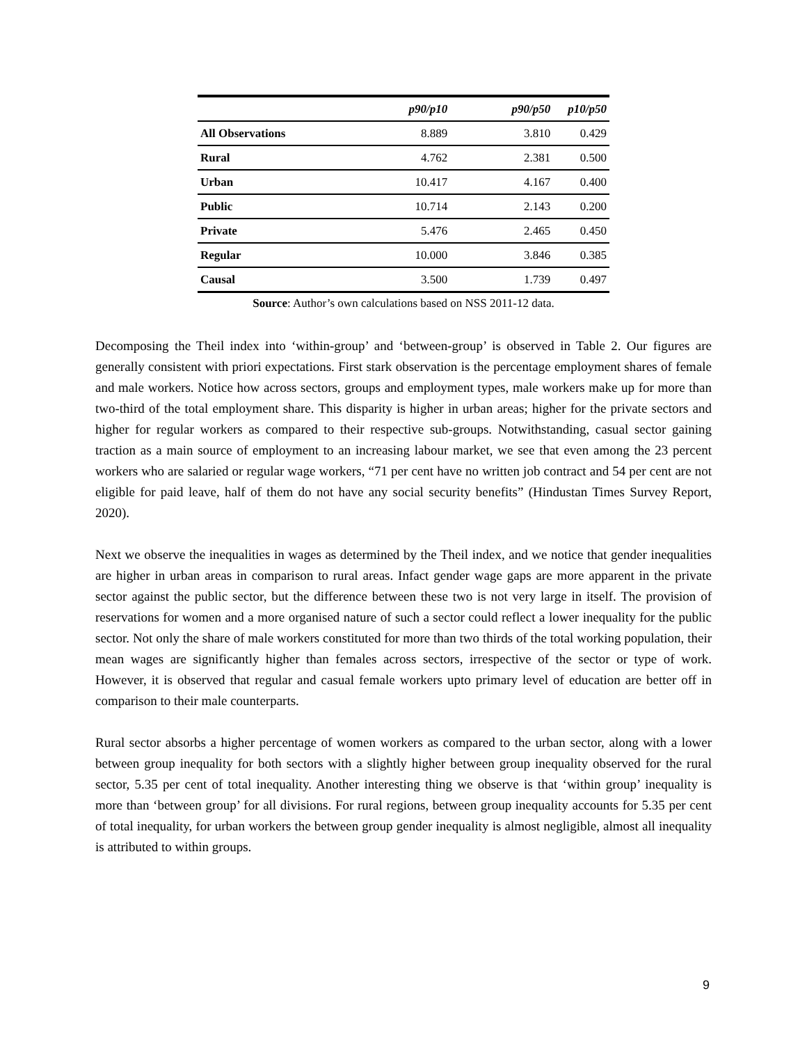| | p90/p10 | p90/p50 | p10/p50 |
| --- | --- | --- | --- |
| All Observations | 8.889 | 3.810 | 0.429 |
| Rural | 4.762 | 2.381 | 0.500 |
| Urban | 10.417 | 4.167 | 0.400 |
| Public | 10.714 | 2.143 | 0.200 |
| Private | 5.476 | 2.465 | 0.450 |
| Regular | 10.000 | 3.846 | 0.385 |
| Causal | 3.500 | 1.739 | 0.497 |
Source: Author’s own calculations based on NSS 2011-12 data.
Decomposing the Theil index into ‘within-group’ and ‘between-group’ is observed in Table 2. Our figures are generally consistent with priori expectations. First stark observation is the percentage employment shares of female and male workers. Notice how across sectors, groups and employment types, male workers make up for more than two-third of the total employment share. This disparity is higher in urban areas; higher for the private sectors and higher for regular workers as compared to their respective sub-groups. Notwithstanding, casual sector gaining traction as a main source of employment to an increasing labour market, we see that even among the 23 percent workers who are salaried or regular wage workers, “71 per cent have no written job contract and 54 per cent are not eligible for paid leave, half of them do not have any social security benefits” (Hindustan Times Survey Report, 2020).
Next we observe the inequalities in wages as determined by the Theil index, and we notice that gender inequalities are higher in urban areas in comparison to rural areas. Infact gender wage gaps are more apparent in the private sector against the public sector, but the difference between these two is not very large in itself. The provision of reservations for women and a more organised nature of such a sector could reflect a lower inequality for the public sector. Not only the share of male workers constituted for more than two thirds of the total working population, their mean wages are significantly higher than females across sectors, irrespective of the sector or type of work. However, it is observed that regular and casual female workers upto primary level of education are better off in comparison to their male counterparts.
Rural sector absorbs a higher percentage of women workers as compared to the urban sector, along with a lower between group inequality for both sectors with a slightly higher between group inequality observed for the rural sector, 5.35 per cent of total inequality. Another interesting thing we observe is that ‘within group’ inequality is more than ‘between group’ for all divisions. For rural regions, between group inequality accounts for 5.35 per cent of total inequality, for urban workers the between group gender inequality is almost negligible, almost all inequality is attributed to within groups.
9